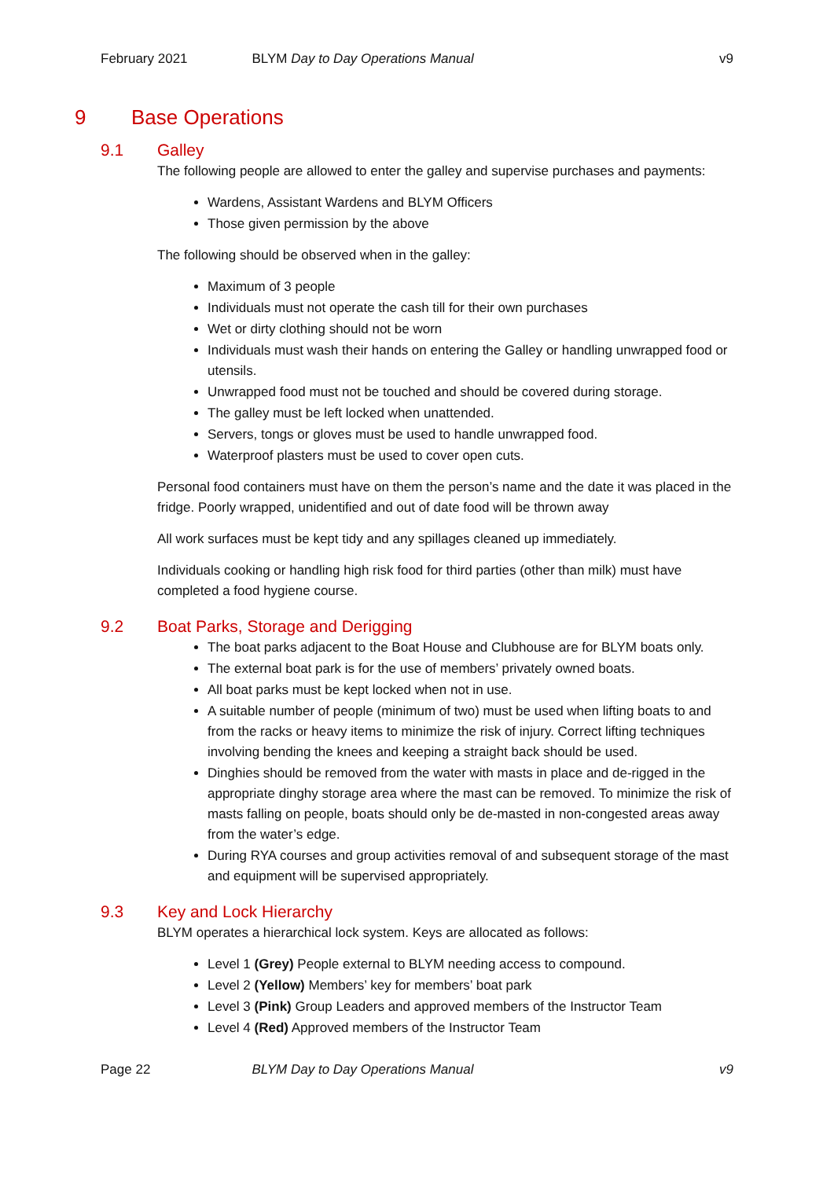February 2021 BLYM Day to Day Operations Manual
v9
9 Base Operations
9.1 Galley
The following people are allowed to enter the galley and supervise purchases and payments:
Wardens, Assistant Wardens and BLYM Officers
Those given permission by the above
The following should be observed when in the galley:
Maximum of 3 people
Individuals must not operate the cash till for their own purchases
Wet or dirty clothing should not be worn
Individuals must wash their hands on entering the Galley or handling unwrapped food or utensils.
Unwrapped food must not be touched and should be covered during storage.
The galley must be left locked when unattended.
Servers, tongs or gloves must be used to handle unwrapped food.
Waterproof plasters must be used to cover open cuts.
Personal food containers must have on them the person’s name and the date it was placed in the fridge. Poorly wrapped, unidentified and out of date food will be thrown away
All work surfaces must be kept tidy and any spillages cleaned up immediately.
Individuals cooking or handling high risk food for third parties (other than milk) must have completed a food hygiene course.
9.2 Boat Parks, Storage and Derigging
The boat parks adjacent to the Boat House and Clubhouse are for BLYM boats only.
The external boat park is for the use of members’ privately owned boats.
All boat parks must be kept locked when not in use.
A suitable number of people (minimum of two) must be used when lifting boats to and from the racks or heavy items to minimize the risk of injury. Correct lifting techniques involving bending the knees and keeping a straight back should be used.
Dinghies should be removed from the water with masts in place and de-rigged in the appropriate dinghy storage area where the mast can be removed. To minimize the risk of masts falling on people, boats should only be de-masted in non-congested areas away from the water’s edge.
During RYA courses and group activities removal of and subsequent storage of the mast and equipment will be supervised appropriately.
9.3 Key and Lock Hierarchy
BLYM operates a hierarchical lock system. Keys are allocated as follows:
Level 1 (Grey) People external to BLYM needing access to compound.
Level 2 (Yellow) Members’ key for members’ boat park
Level 3 (Pink) Group Leaders and approved members of the Instructor Team
Level 4 (Red) Approved members of the Instructor Team
Page 22 BLYM Day to Day Operations Manual
v9